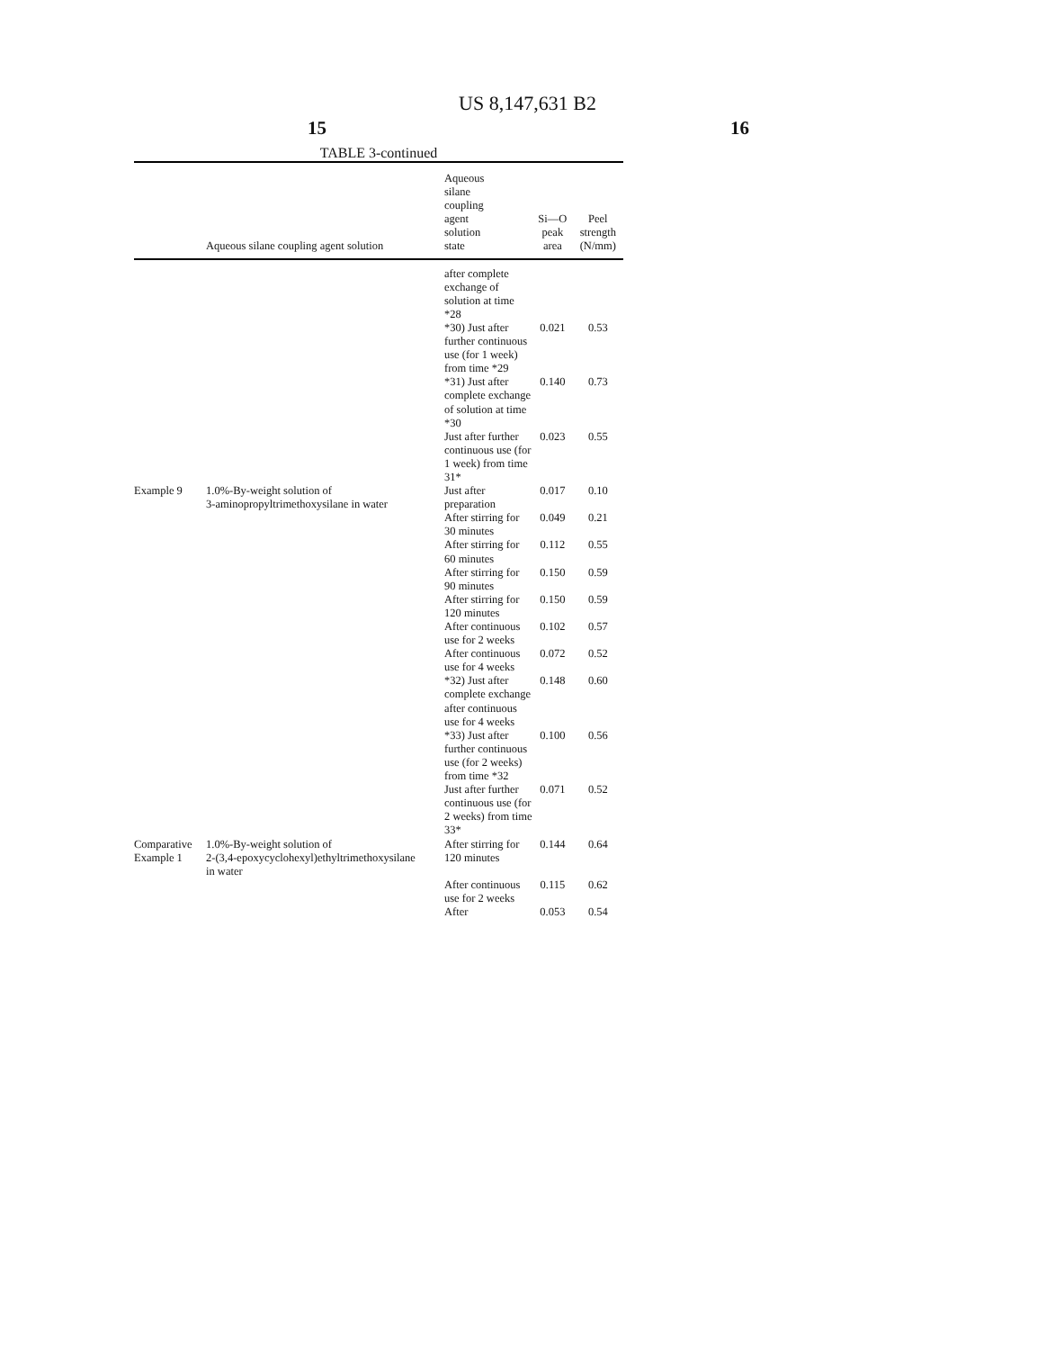US 8,147,631 B2
15 16
TABLE 3-continued
| | Aqueous silane coupling agent solution | Aqueous silane coupling agent solution state | Si—O peak area | Peel strength (N/mm) |
| --- | --- | --- | --- | --- |
| | | after complete exchange of solution at time *28 | | |
| | | *30) Just after further continuous use (for 1 week) from time *29 | 0.021 | 0.53 |
| | | *31) Just after complete exchange of solution at time *30 | 0.140 | 0.73 |
| | | Just after further continuous use (for 1 week) from time 31* | 0.023 | 0.55 |
| Example 9 | 1.0%-By-weight solution of 3-aminopropyltrimethoxysilane in water | Just after preparation | 0.017 | 0.10 |
| | | After stirring for 30 minutes | 0.049 | 0.21 |
| | | After stirring for 60 minutes | 0.112 | 0.55 |
| | | After stirring for 90 minutes | 0.150 | 0.59 |
| | | After stirring for 120 minutes | 0.150 | 0.59 |
| | | After continuous use for 2 weeks | 0.102 | 0.57 |
| | | After continuous use for 4 weeks | 0.072 | 0.52 |
| | | *32) Just after complete exchange after continuous use for 4 weeks | 0.148 | 0.60 |
| | | *33) Just after further continuous use (for 2 weeks) from time *32 | 0.100 | 0.56 |
| | | Just after further continuous use (for 2 weeks) from time 33* | 0.071 | 0.52 |
| Comparative Example 1 | 1.0%-By-weight solution of 2-(3,4-epoxycyclohexyl)ethyltrimethoxysilane in water | After stirring for 120 minutes | 0.144 | 0.64 |
| | | After continuous use for 2 weeks | 0.115 | 0.62 |
| | | After | 0.053 | 0.54 |